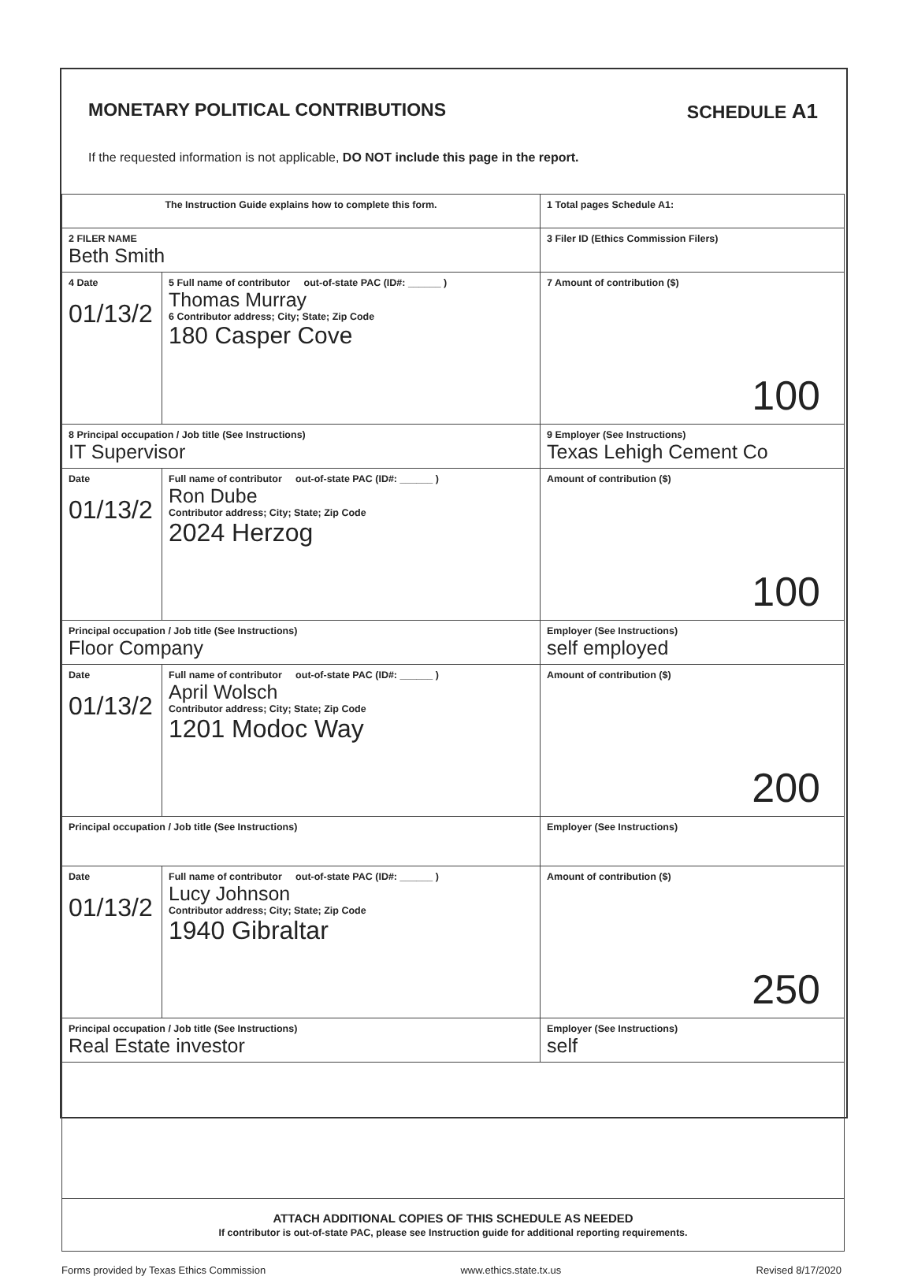MONETARY POLITICAL CONTRIBUTIONS SCHEDULE A1
If the requested information is not applicable, DO NOT include this page in the report.
| The Instruction Guide explains how to complete this form. | | | 1 Total pages Schedule A1: |
| 2 FILER NAME Beth Smith | | | 3 Filer ID (Ethics Commission Filers) |
| 4 Date 01/13/2 | 5 Full name of contributor out-of-state PAC (ID#: ______ ) Thomas Murray 6 Contributor address; City; State; Zip Code 180 Casper Cove | | 7 Amount of contribution ($) 100 |
| 8 Principal occupation / Job title (See Instructions) IT Supervisor | | 9 Employer (See Instructions) Texas Lehigh Cement Co | |
| Date 01/13/2 | Full name of contributor out-of-state PAC (ID#: ______ ) Ron Dube Contributor address; City; State; Zip Code 2024 Herzog | | Amount of contribution ($) 100 |
| Principal occupation / Job title (See Instructions) Floor Company | | Employer (See Instructions) self employed | |
| Date 01/13/2 | Full name of contributor out-of-state PAC (ID#: ______ ) April Wolsch Contributor address; City; State; Zip Code 1201 Modoc Way | | Amount of contribution ($) 200 |
| Principal occupation / Job title (See Instructions) | | Employer (See Instructions) | |
| Date 01/13/2 | Full name of contributor out-of-state PAC (ID#: ______ ) Lucy Johnson Contributor address; City; State; Zip Code 1940 Gibraltar | | Amount of contribution ($) 250 |
| Principal occupation / Job title (See Instructions) Real Estate investor | | Employer (See Instructions) self | |
| ATTACH ADDITIONAL COPIES OF THIS SCHEDULE AS NEEDED If contributor is out-of-state PAC, please see Instruction guide for additional reporting requirements. | | | |
Forms provided by Texas Ethics Commission www.ethics.state.tx.us Revised 8/17/2020